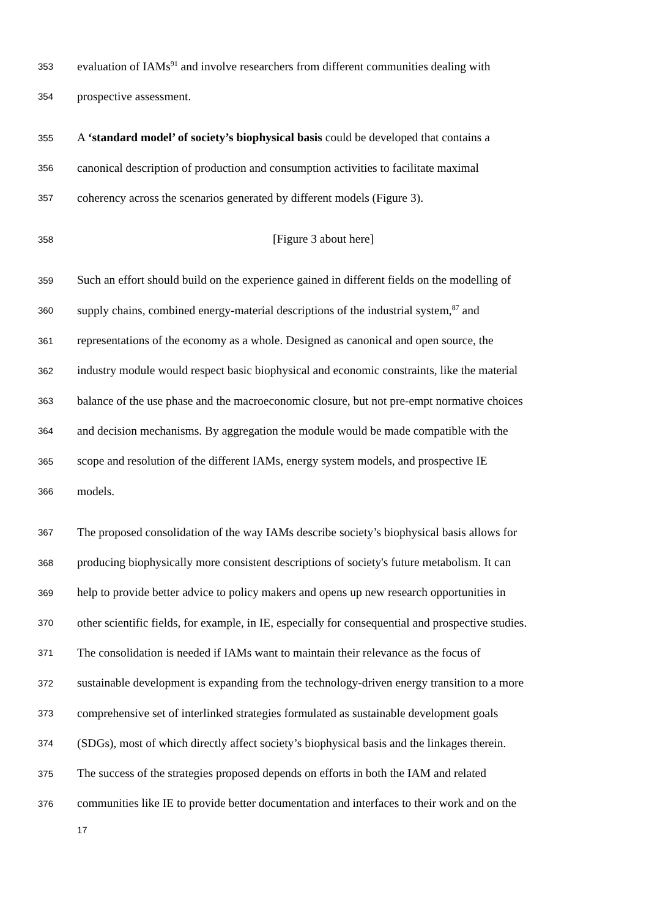353 evaluation of IAMs<sup>91</sup> and involve researchers from different communities dealing with
354 prospective assessment.
355 A ‘standard model’ of society’s biophysical basis could be developed that contains a
356 canonical description of production and consumption activities to facilitate maximal
357 coherency across the scenarios generated by different models (Figure 3).
358 [Figure 3 about here]
359 Such an effort should build on the experience gained in different fields on the modelling of
360 supply chains, combined energy-material descriptions of the industrial system,<sup>87</sup> and
361 representations of the economy as a whole. Designed as canonical and open source, the
362 industry module would respect basic biophysical and economic constraints, like the material
363 balance of the use phase and the macroeconomic closure, but not pre-empt normative choices
364 and decision mechanisms. By aggregation the module would be made compatible with the
365 scope and resolution of the different IAMs, energy system models, and prospective IE
366 models.
367 The proposed consolidation of the way IAMs describe society’s biophysical basis allows for
368 producing biophysically more consistent descriptions of society's future metabolism. It can
369 help to provide better advice to policy makers and opens up new research opportunities in
370 other scientific fields, for example, in IE, especially for consequential and prospective studies.
371 The consolidation is needed if IAMs want to maintain their relevance as the focus of
372 sustainable development is expanding from the technology-driven energy transition to a more
373 comprehensive set of interlinked strategies formulated as sustainable development goals
374 (SDGs), most of which directly affect society’s biophysical basis and the linkages therein.
375 The success of the strategies proposed depends on efforts in both the IAM and related
376 communities like IE to provide better documentation and interfaces to their work and on the
17